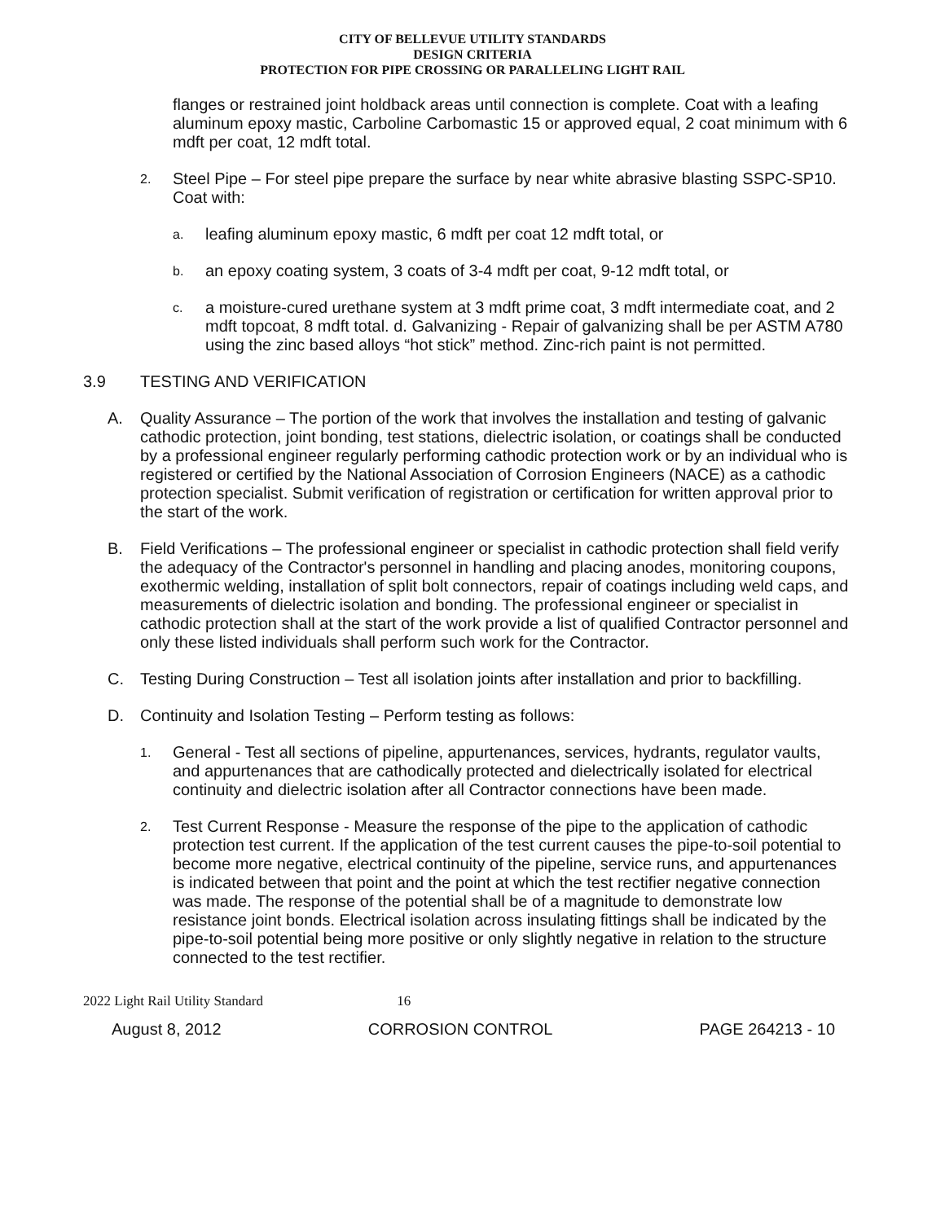CITY OF BELLEVUE UTILITY STANDARDS
DESIGN CRITERIA
PROTECTION FOR PIPE CROSSING OR PARALLELING LIGHT RAIL
flanges or restrained joint holdback areas until connection is complete. Coat with a leafing aluminum epoxy mastic, Carboline Carbomastic 15 or approved equal, 2 coat minimum with 6 mdft per coat, 12 mdft total.
2. Steel Pipe – For steel pipe prepare the surface by near white abrasive blasting SSPC-SP10. Coat with:
a. leafing aluminum epoxy mastic, 6 mdft per coat 12 mdft total, or
b. an epoxy coating system, 3 coats of 3-4 mdft per coat, 9-12 mdft total, or
c. a moisture-cured urethane system at 3 mdft prime coat, 3 mdft intermediate coat, and 2 mdft topcoat, 8 mdft total. d. Galvanizing - Repair of galvanizing shall be per ASTM A780 using the zinc based alloys “hot stick” method. Zinc-rich paint is not permitted.
3.9 TESTING AND VERIFICATION
A. Quality Assurance – The portion of the work that involves the installation and testing of galvanic cathodic protection, joint bonding, test stations, dielectric isolation, or coatings shall be conducted by a professional engineer regularly performing cathodic protection work or by an individual who is registered or certified by the National Association of Corrosion Engineers (NACE) as a cathodic protection specialist. Submit verification of registration or certification for written approval prior to the start of the work.
B. Field Verifications – The professional engineer or specialist in cathodic protection shall field verify the adequacy of the Contractor's personnel in handling and placing anodes, monitoring coupons, exothermic welding, installation of split bolt connectors, repair of coatings including weld caps, and measurements of dielectric isolation and bonding. The professional engineer or specialist in cathodic protection shall at the start of the work provide a list of qualified Contractor personnel and only these listed individuals shall perform such work for the Contractor.
C. Testing During Construction – Test all isolation joints after installation and prior to backfilling.
D. Continuity and Isolation Testing – Perform testing as follows:
1. General - Test all sections of pipeline, appurtenances, services, hydrants, regulator vaults, and appurtenances that are cathodically protected and dielectrically isolated for electrical continuity and dielectric isolation after all Contractor connections have been made.
2. Test Current Response - Measure the response of the pipe to the application of cathodic protection test current. If the application of the test current causes the pipe-to-soil potential to become more negative, electrical continuity of the pipeline, service runs, and appurtenances is indicated between that point and the point at which the test rectifier negative connection was made. The response of the potential shall be of a magnitude to demonstrate low resistance joint bonds. Electrical isolation across insulating fittings shall be indicated by the pipe-to-soil potential being more positive or only slightly negative in relation to the structure connected to the test rectifier.
2022 Light Rail Utility Standard 16
August 8, 2012 CORROSION CONTROL PAGE 264213 - 10